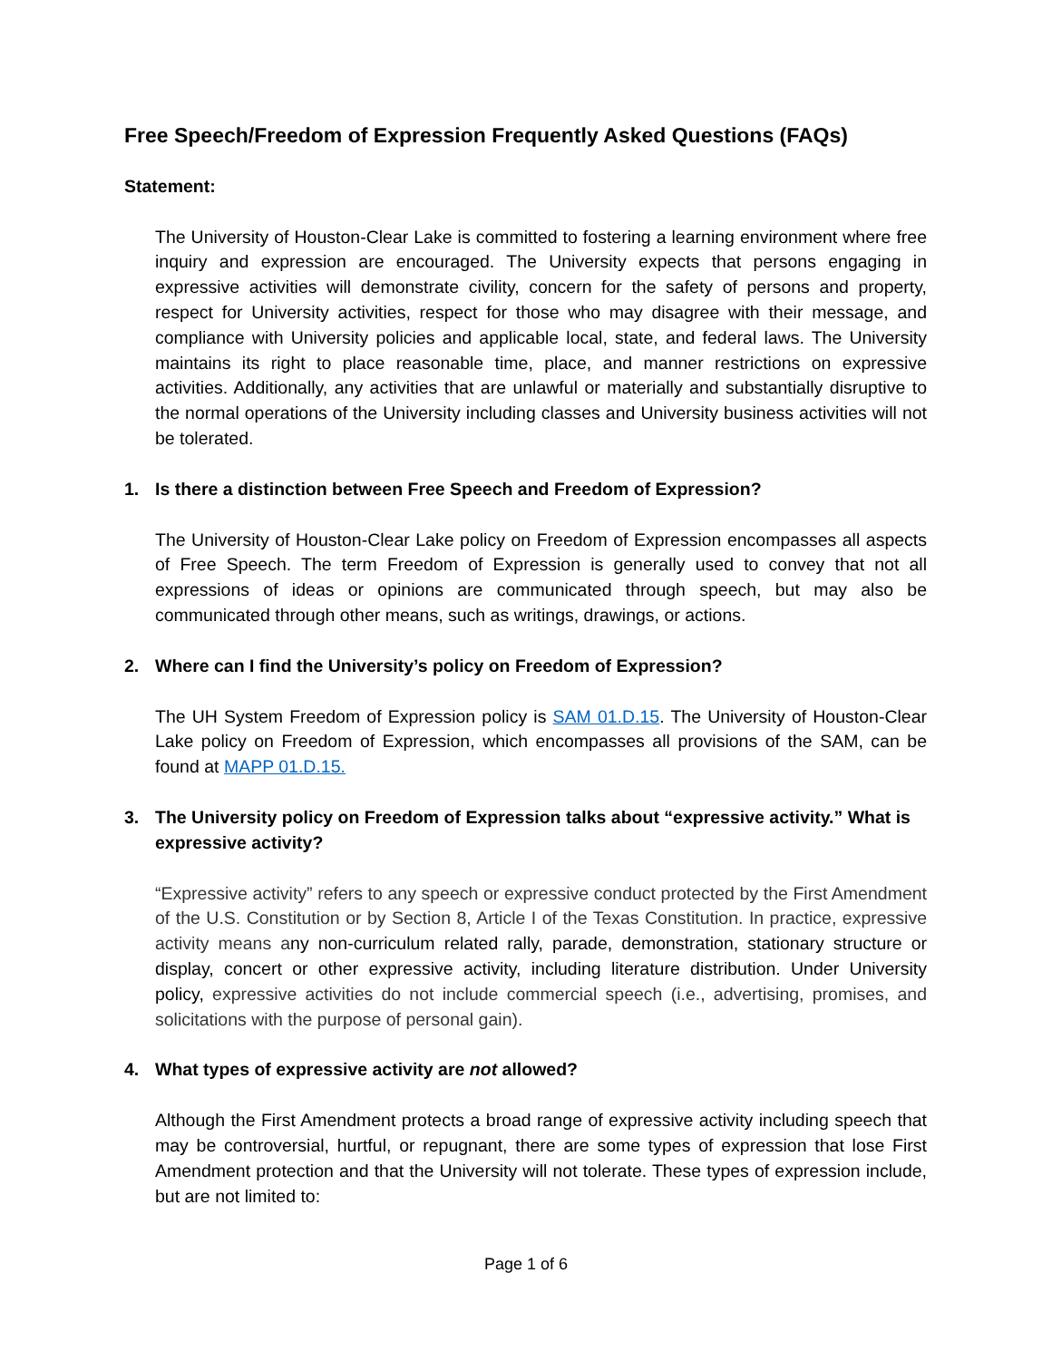Free Speech/Freedom of Expression Frequently Asked Questions (FAQs)
Statement:
The University of Houston-Clear Lake is committed to fostering a learning environment where free inquiry and expression are encouraged. The University expects that persons engaging in expressive activities will demonstrate civility, concern for the safety of persons and property, respect for University activities, respect for those who may disagree with their message, and compliance with University policies and applicable local, state, and federal laws. The University maintains its right to place reasonable time, place, and manner restrictions on expressive activities. Additionally, any activities that are unlawful or materially and substantially disruptive to the normal operations of the University including classes and University business activities will not be tolerated.
1. Is there a distinction between Free Speech and Freedom of Expression?
The University of Houston-Clear Lake policy on Freedom of Expression encompasses all aspects of Free Speech. The term Freedom of Expression is generally used to convey that not all expressions of ideas or opinions are communicated through speech, but may also be communicated through other means, such as writings, drawings, or actions.
2. Where can I find the University’s policy on Freedom of Expression?
The UH System Freedom of Expression policy is SAM 01.D.15. The University of Houston-Clear Lake policy on Freedom of Expression, which encompasses all provisions of the SAM, can be found at MAPP 01.D.15.
3. The University policy on Freedom of Expression talks about “expressive activity.” What is expressive activity?
“Expressive activity” refers to any speech or expressive conduct protected by the First Amendment of the U.S. Constitution or by Section 8, Article I of the Texas Constitution. In practice, expressive activity means any non-curriculum related rally, parade, demonstration, stationary structure or display, concert or other expressive activity, including literature distribution. Under University policy, expressive activities do not include commercial speech (i.e., advertising, promises, and solicitations with the purpose of personal gain).
4. What types of expressive activity are not allowed?
Although the First Amendment protects a broad range of expressive activity including speech that may be controversial, hurtful, or repugnant, there are some types of expression that lose First Amendment protection and that the University will not tolerate. These types of expression include, but are not limited to:
Page 1 of 6